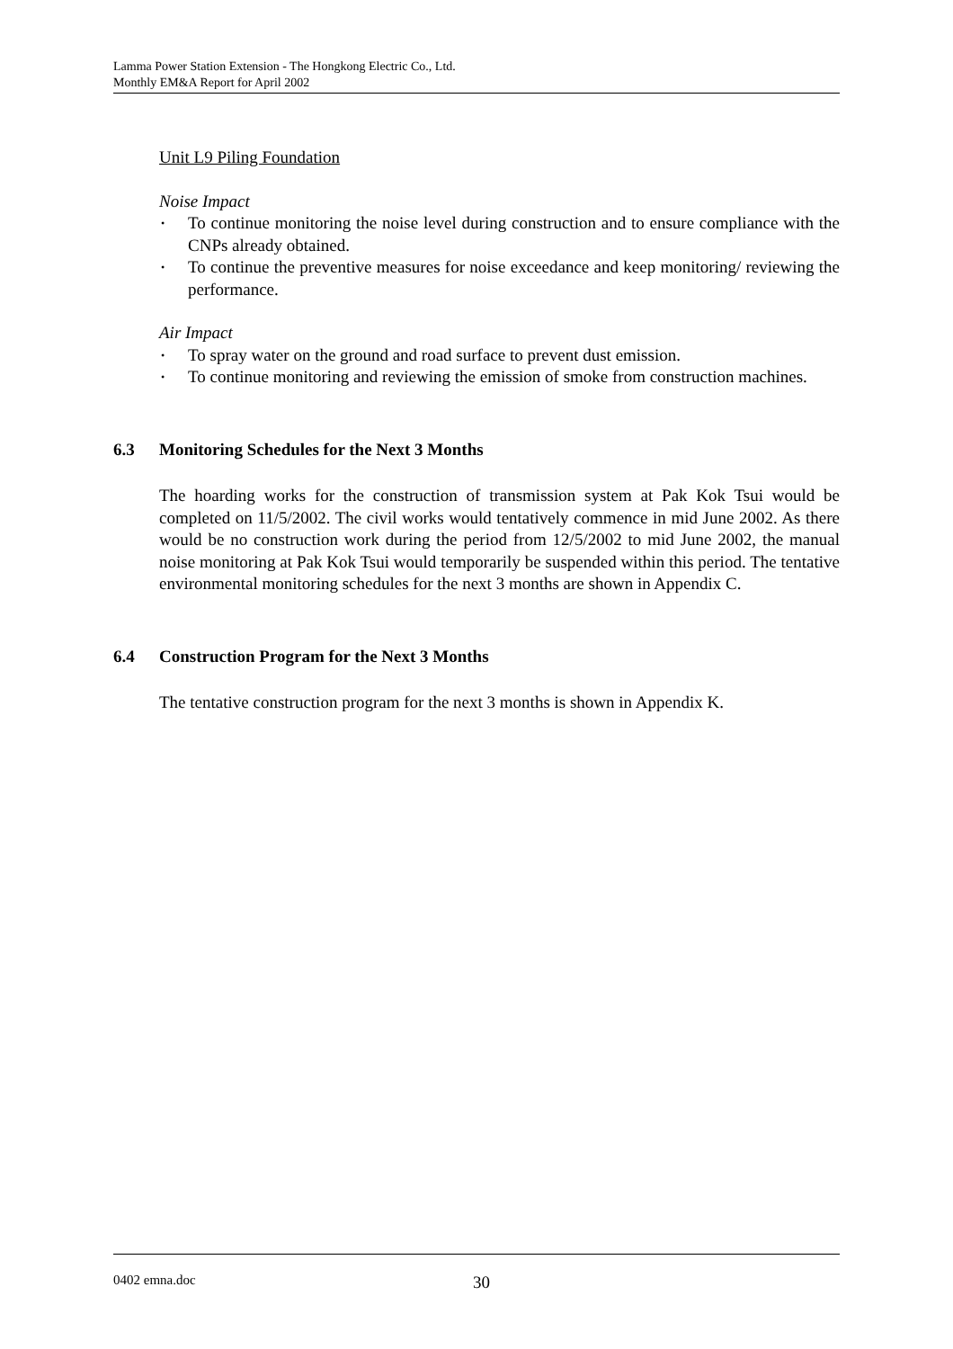Lamma Power Station Extension - The Hongkong Electric Co., Ltd.
Monthly EM&A Report for April 2002
Unit L9 Piling Foundation
Noise Impact
• To continue monitoring the noise level during construction and to ensure compliance with the CNPs already obtained.
• To continue the preventive measures for noise exceedance and keep monitoring/ reviewing the performance.
Air Impact
• To spray water on the ground and road surface to prevent dust emission.
• To continue monitoring and reviewing the emission of smoke from construction machines.
6.3 Monitoring Schedules for the Next 3 Months
The hoarding works for the construction of transmission system at Pak Kok Tsui would be completed on 11/5/2002. The civil works would tentatively commence in mid June 2002. As there would be no construction work during the period from 12/5/2002 to mid June 2002, the manual noise monitoring at Pak Kok Tsui would temporarily be suspended within this period. The tentative environmental monitoring schedules for the next 3 months are shown in Appendix C.
6.4 Construction Program for the Next 3 Months
The tentative construction program for the next 3 months is shown in Appendix K.
0402 emna.doc 30